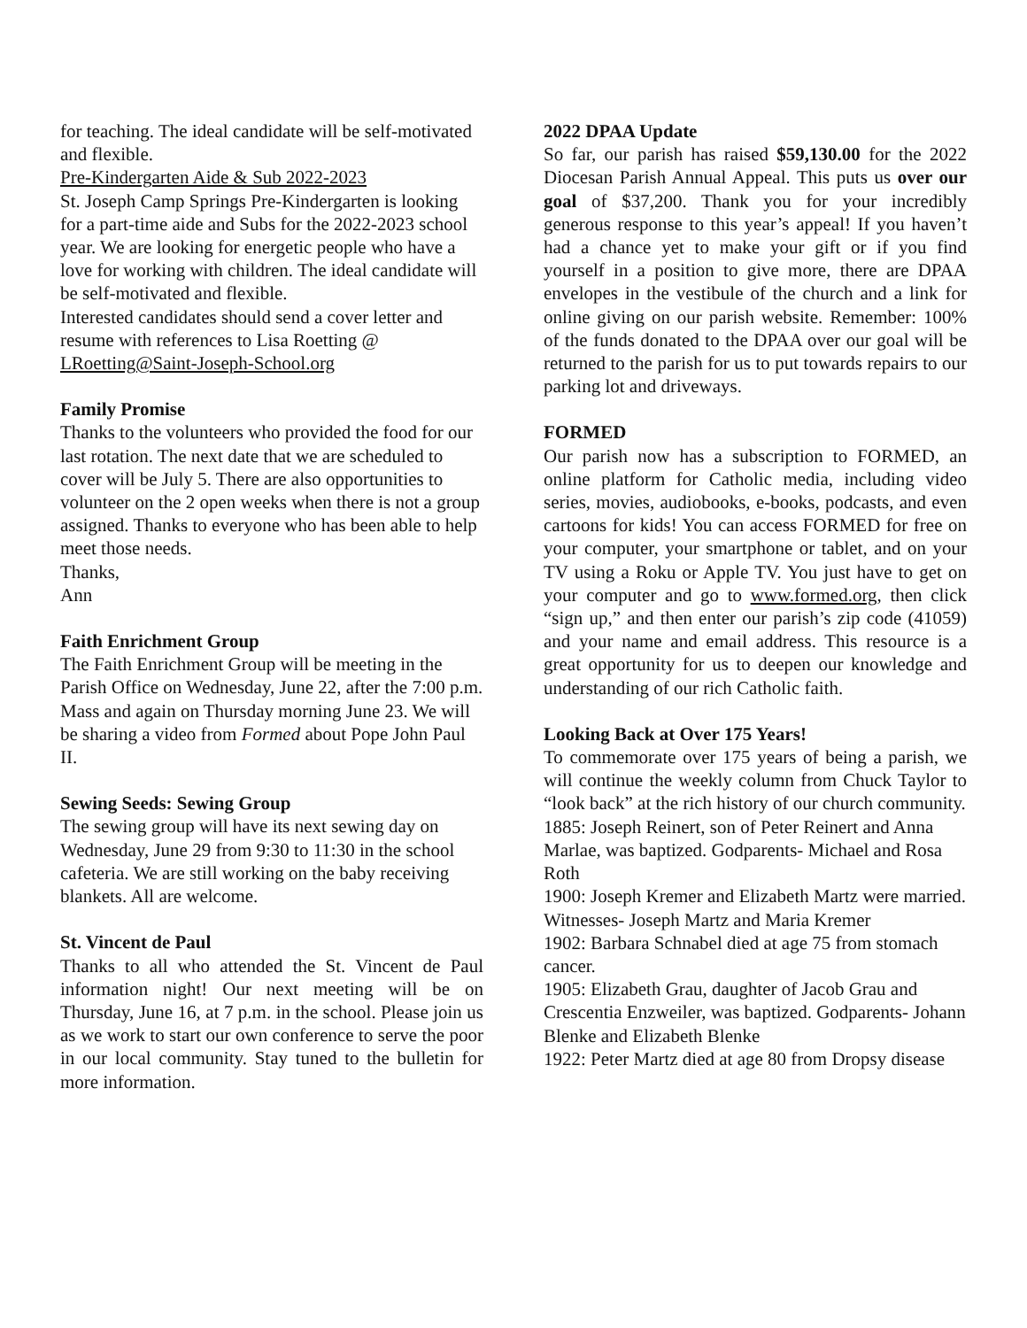for teaching. The ideal candidate will be self-motivated and flexible.
Pre-Kindergarten Aide & Sub 2022-2023
St. Joseph Camp Springs Pre-Kindergarten is looking for a part-time aide and Subs for the 2022-2023 school year. We are looking for energetic people who have a love for working with children. The ideal candidate will be self-motivated and flexible.
Interested candidates should send a cover letter and resume with references to Lisa Roetting @ LRoetting@Saint-Joseph-School.org
Family Promise
Thanks to the volunteers who provided the food for our last rotation. The next date that we are scheduled to cover will be July 5. There are also opportunities to volunteer on the 2 open weeks when there is not a group assigned. Thanks to everyone who has been able to help meet those needs.
Thanks,
Ann
Faith Enrichment Group
The Faith Enrichment Group will be meeting in the Parish Office on Wednesday, June 22, after the 7:00 p.m. Mass and again on Thursday morning June 23. We will be sharing a video from Formed about Pope John Paul II.
Sewing Seeds: Sewing Group
The sewing group will have its next sewing day on Wednesday, June 29 from 9:30 to 11:30 in the school cafeteria. We are still working on the baby receiving blankets. All are welcome.
St. Vincent de Paul
Thanks to all who attended the St. Vincent de Paul information night! Our next meeting will be on Thursday, June 16, at 7 p.m. in the school. Please join us as we work to start our own conference to serve the poor in our local community. Stay tuned to the bulletin for more information.
2022 DPAA Update
So far, our parish has raised $59,130.00 for the 2022 Diocesan Parish Annual Appeal. This puts us over our goal of $37,200. Thank you for your incredibly generous response to this year’s appeal! If you haven’t had a chance yet to make your gift or if you find yourself in a position to give more, there are DPAA envelopes in the vestibule of the church and a link for online giving on our parish website. Remember: 100% of the funds donated to the DPAA over our goal will be returned to the parish for us to put towards repairs to our parking lot and driveways.
FORMED
Our parish now has a subscription to FORMED, an online platform for Catholic media, including video series, movies, audiobooks, e-books, podcasts, and even cartoons for kids! You can access FORMED for free on your computer, your smartphone or tablet, and on your TV using a Roku or Apple TV. You just have to get on your computer and go to www.formed.org, then click “sign up,” and then enter our parish’s zip code (41059) and your name and email address. This resource is a great opportunity for us to deepen our knowledge and understanding of our rich Catholic faith.
Looking Back at Over 175 Years!
To commemorate over 175 years of being a parish, we will continue the weekly column from Chuck Taylor to “look back” at the rich history of our church community.
1885: Joseph Reinert, son of Peter Reinert and Anna Marlae, was baptized. Godparents- Michael and Rosa Roth
1900: Joseph Kremer and Elizabeth Martz were married. Witnesses- Joseph Martz and Maria Kremer
1902: Barbara Schnabel died at age 75 from stomach cancer.
1905: Elizabeth Grau, daughter of Jacob Grau and Crescentia Enzweiler, was baptized. Godparents- Johann Blenke and Elizabeth Blenke
1922: Peter Martz died at age 80 from Dropsy disease